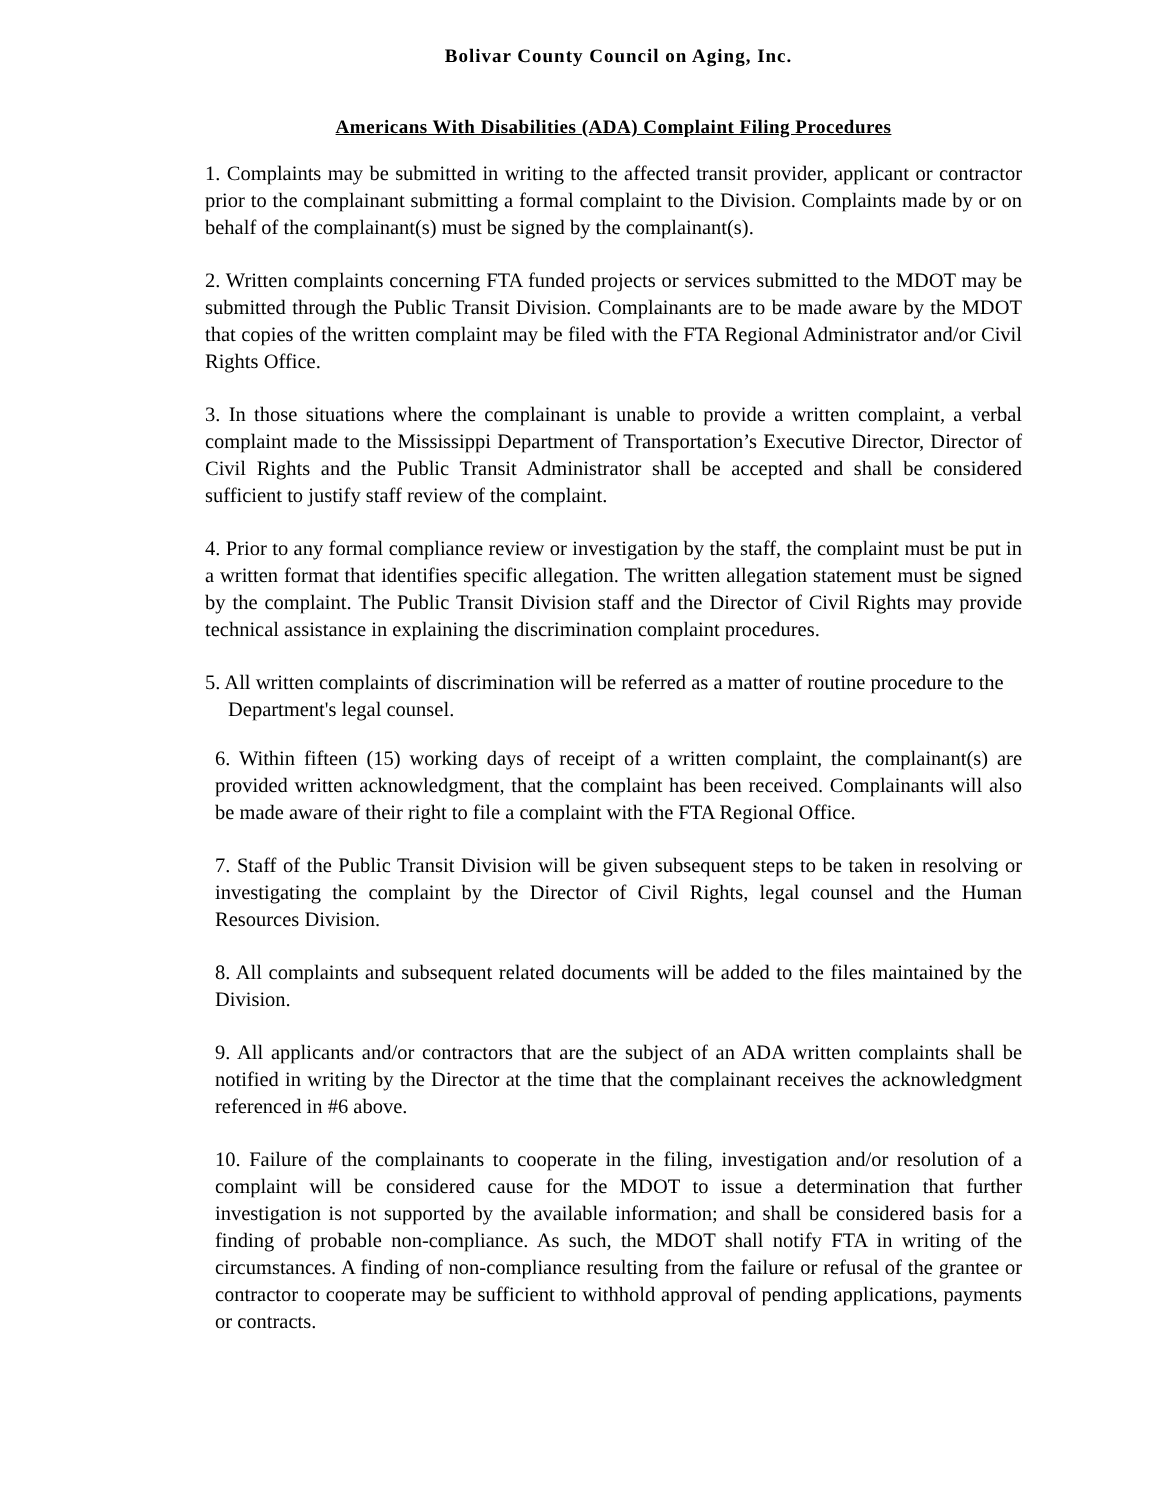Bolivar County Council on Aging, Inc.
Americans With Disabilities (ADA) Complaint Filing Procedures
1. Complaints may be submitted in writing to the affected transit provider, applicant or contractor prior to the complainant submitting a formal complaint to the Division. Complaints made by or on behalf of the complainant(s) must be signed by the complainant(s).
2. Written complaints concerning FTA funded projects or services submitted to the MDOT may be submitted through the Public Transit Division. Complainants are to be made aware by the MDOT that copies of the written complaint may be filed with the FTA Regional Administrator and/or Civil Rights Office.
3. In those situations where the complainant is unable to provide a written complaint, a verbal complaint made to the Mississippi Department of Transportation’s Executive Director, Director of Civil Rights and the Public Transit Administrator shall be accepted and shall be considered sufficient to justify staff review of the complaint.
4. Prior to any formal compliance review or investigation by the staff, the complaint must be put in a written format that identifies specific allegation. The written allegation statement must be signed by the complaint. The Public Transit Division staff and the Director of Civil Rights may provide technical assistance in explaining the discrimination complaint procedures.
5. All written complaints of discrimination will be referred as a matter of routine procedure to the Department's legal counsel.
6. Within fifteen (15) working days of receipt of a written complaint, the complainant(s) are provided written acknowledgment, that the complaint has been received. Complainants will also be made aware of their right to file a complaint with the FTA Regional Office.
7. Staff of the Public Transit Division will be given subsequent steps to be taken in resolving or investigating the complaint by the Director of Civil Rights, legal counsel and the Human Resources Division.
8. All complaints and subsequent related documents will be added to the files maintained by the Division.
9. All applicants and/or contractors that are the subject of an ADA written complaints shall be notified in writing by the Director at the time that the complainant receives the acknowledgment referenced in #6 above.
10. Failure of the complainants to cooperate in the filing, investigation and/or resolution of a complaint will be considered cause for the MDOT to issue a determination that further investigation is not supported by the available information; and shall be considered basis for a finding of probable non-compliance. As such, the MDOT shall notify FTA in writing of the circumstances. A finding of non-compliance resulting from the failure or refusal of the grantee or contractor to cooperate may be sufficient to withhold approval of pending applications, payments or contracts.